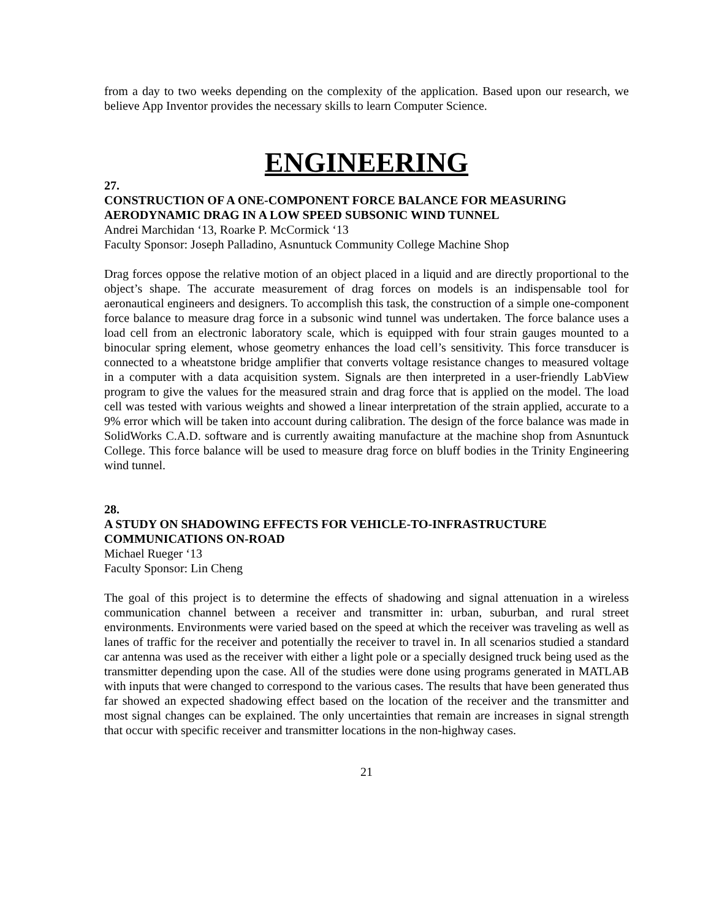from a day to two weeks depending on the complexity of the application. Based upon our research, we believe App Inventor provides the necessary skills to learn Computer Science.
ENGINEERING
27.
CONSTRUCTION OF A ONE-COMPONENT FORCE BALANCE FOR MEASURING AERODYNAMIC DRAG IN A LOW SPEED SUBSONIC WIND TUNNEL
Andrei Marchidan ‘13, Roarke P. McCormick ‘13
Faculty Sponsor: Joseph Palladino, Asnuntuck Community College Machine Shop
Drag forces oppose the relative motion of an object placed in a liquid and are directly proportional to the object’s shape. The accurate measurement of drag forces on models is an indispensable tool for aeronautical engineers and designers. To accomplish this task, the construction of a simple one-component force balance to measure drag force in a subsonic wind tunnel was undertaken. The force balance uses a load cell from an electronic laboratory scale, which is equipped with four strain gauges mounted to a binocular spring element, whose geometry enhances the load cell’s sensitivity. This force transducer is connected to a wheatstone bridge amplifier that converts voltage resistance changes to measured voltage in a computer with a data acquisition system. Signals are then interpreted in a user-friendly LabView program to give the values for the measured strain and drag force that is applied on the model. The load cell was tested with various weights and showed a linear interpretation of the strain applied, accurate to a 9% error which will be taken into account during calibration. The design of the force balance was made in SolidWorks C.A.D. software and is currently awaiting manufacture at the machine shop from Asnuntuck College. This force balance will be used to measure drag force on bluff bodies in the Trinity Engineering wind tunnel.
28.
A STUDY ON SHADOWING EFFECTS FOR VEHICLE-TO-INFRASTRUCTURE COMMUNICATIONS ON-ROAD
Michael Rueger ‘13
Faculty Sponsor: Lin Cheng
The goal of this project is to determine the effects of shadowing and signal attenuation in a wireless communication channel between a receiver and transmitter in: urban, suburban, and rural street environments. Environments were varied based on the speed at which the receiver was traveling as well as lanes of traffic for the receiver and potentially the receiver to travel in. In all scenarios studied a standard car antenna was used as the receiver with either a light pole or a specially designed truck being used as the transmitter depending upon the case. All of the studies were done using programs generated in MATLAB with inputs that were changed to correspond to the various cases. The results that have been generated thus far showed an expected shadowing effect based on the location of the receiver and the transmitter and most signal changes can be explained. The only uncertainties that remain are increases in signal strength that occur with specific receiver and transmitter locations in the non-highway cases.
21